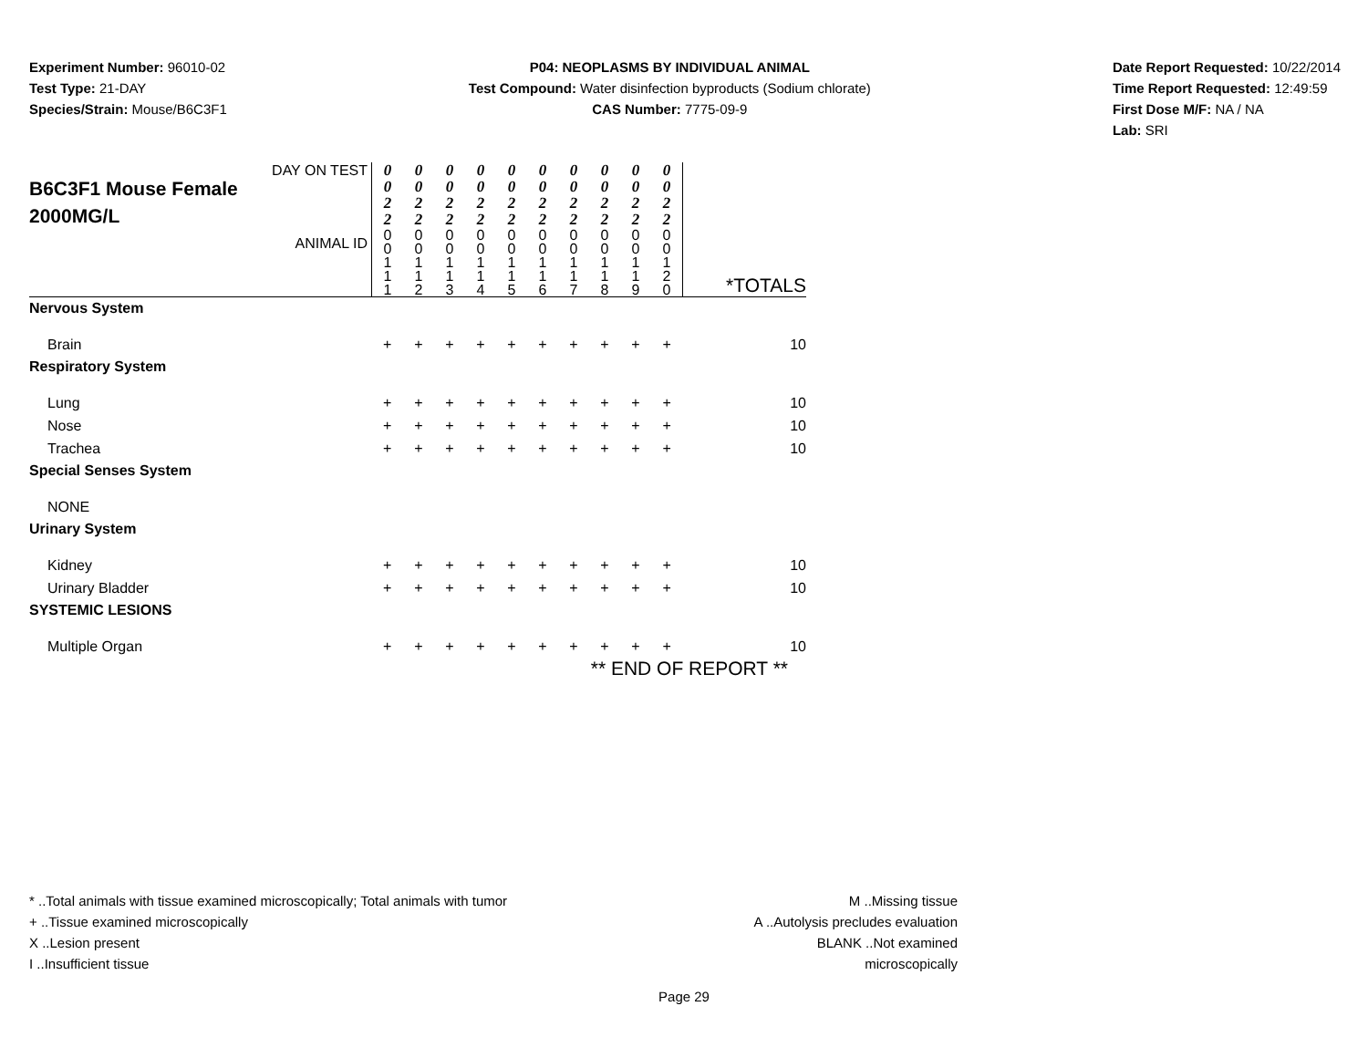Experiment Number: 96010-02
Test Type: 21-DAY
Species/Strain: Mouse/B6C3F1
P04: NEOPLASMS BY INDIVIDUAL ANIMAL
Test Compound: Water disinfection byproducts (Sodium chlorate)
CAS Number: 7775-09-9
Date Report Requested: 10/22/2014
Time Report Requested: 12:49:59
First Dose M/F: NA / NA
Lab: SRI
| DAY ON TEST B6C3F1 Mouse Female 2000MG/L ANIMAL ID | 0 0 2 2 | 0 0 2 2 | 0 0 2 2 | 0 0 2 2 | 0 0 2 2 | 0 0 2 2 | 0 0 2 2 | 0 0 2 2 | 0 0 2 2 | 0 0 2 2 | *TOTALS |
| | 0 0 1 1 1 | 0 0 1 1 2 | 0 0 1 1 3 | 0 0 1 1 4 | 0 0 1 1 5 | 0 0 1 1 6 | 0 0 1 1 7 | 0 0 1 1 8 | 0 0 1 1 9 | 0 0 1 2 0 | |
| Nervous System | | | | | | | | | | | |
| Brain | + | + | + | + | + | + | + | + | + | + | 10 |
| Respiratory System | | | | | | | | | | | |
| Lung | + | + | + | + | + | + | + | + | + | + | 10 |
| Nose | + | + | + | + | + | + | + | + | + | + | 10 |
| Trachea | + | + | + | + | + | + | + | + | + | + | 10 |
| Special Senses System | | | | | | | | | | | |
| NONE | | | | | | | | | | | |
| Urinary System | | | | | | | | | | | |
| Kidney | + | + | + | + | + | + | + | + | + | + | 10 |
| Urinary Bladder | + | + | + | + | + | + | + | + | + | + | 10 |
| SYSTEMIC LESIONS | | | | | | | | | | | |
| Multiple Organ | + | + | + | + | + | + | + | + | + | + | 10 |
| ** END OF REPORT ** | | | | | | | | | | | |
* ..Total animals with tissue examined microscopically; Total animals with tumor
+ ..Tissue examined microscopically
X ..Lesion present
I ..Insufficient tissue
M ..Missing tissue
A ..Autolysis precludes evaluation
BLANK ..Not examined microscopically
Page 29